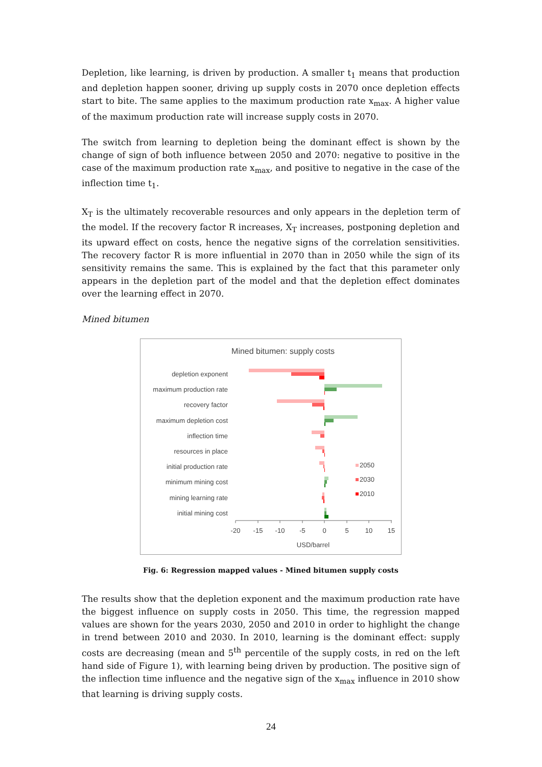Depletion, like learning, is driven by production. A smaller t<sub>1</sub> means that production and depletion happen sooner, driving up supply costs in 2070 once depletion effects start to bite. The same applies to the maximum production rate x<sub>max</sub>. A higher value of the maximum production rate will increase supply costs in 2070.
The switch from learning to depletion being the dominant effect is shown by the change of sign of both influence between 2050 and 2070: negative to positive in the case of the maximum production rate x<sub>max</sub>, and positive to negative in the case of the inflection time t<sub>1</sub>.
X<sub>T</sub> is the ultimately recoverable resources and only appears in the depletion term of the model. If the recovery factor R increases, X<sub>T</sub> increases, postponing depletion and its upward effect on costs, hence the negative signs of the correlation sensitivities. The recovery factor R is more influential in 2070 than in 2050 while the sign of its sensitivity remains the same. This is explained by the fact that this parameter only appears in the depletion part of the model and that the depletion effect dominates over the learning effect in 2070.
Mined bitumen
Mined bitumen: supply costs
depletion exponent
maximum production rate
recovery factor
maximum depletion cost
inflection time
resources in place
initial production rate
minimum mining cost
mining learning rate
initial mining cost
-20
-15
-10
-5
0
5
10
15
USD/barrel
2050
2030
2010
Fig. 6: Regression mapped values - Mined bitumen supply costs
The results show that the depletion exponent and the maximum production rate have the biggest influence on supply costs in 2050. This time, the regression mapped values are shown for the years 2030, 2050 and 2010 in order to highlight the change in trend between 2010 and 2030. In 2010, learning is the dominant effect: supply costs are decreasing (mean and 5<sup>th</sup> percentile of the supply costs, in red on the left hand side of Figure 1), with learning being driven by production. The positive sign of the inflection time influence and the negative sign of the x<sub>max</sub> influence in 2010 show that learning is driving supply costs.
24